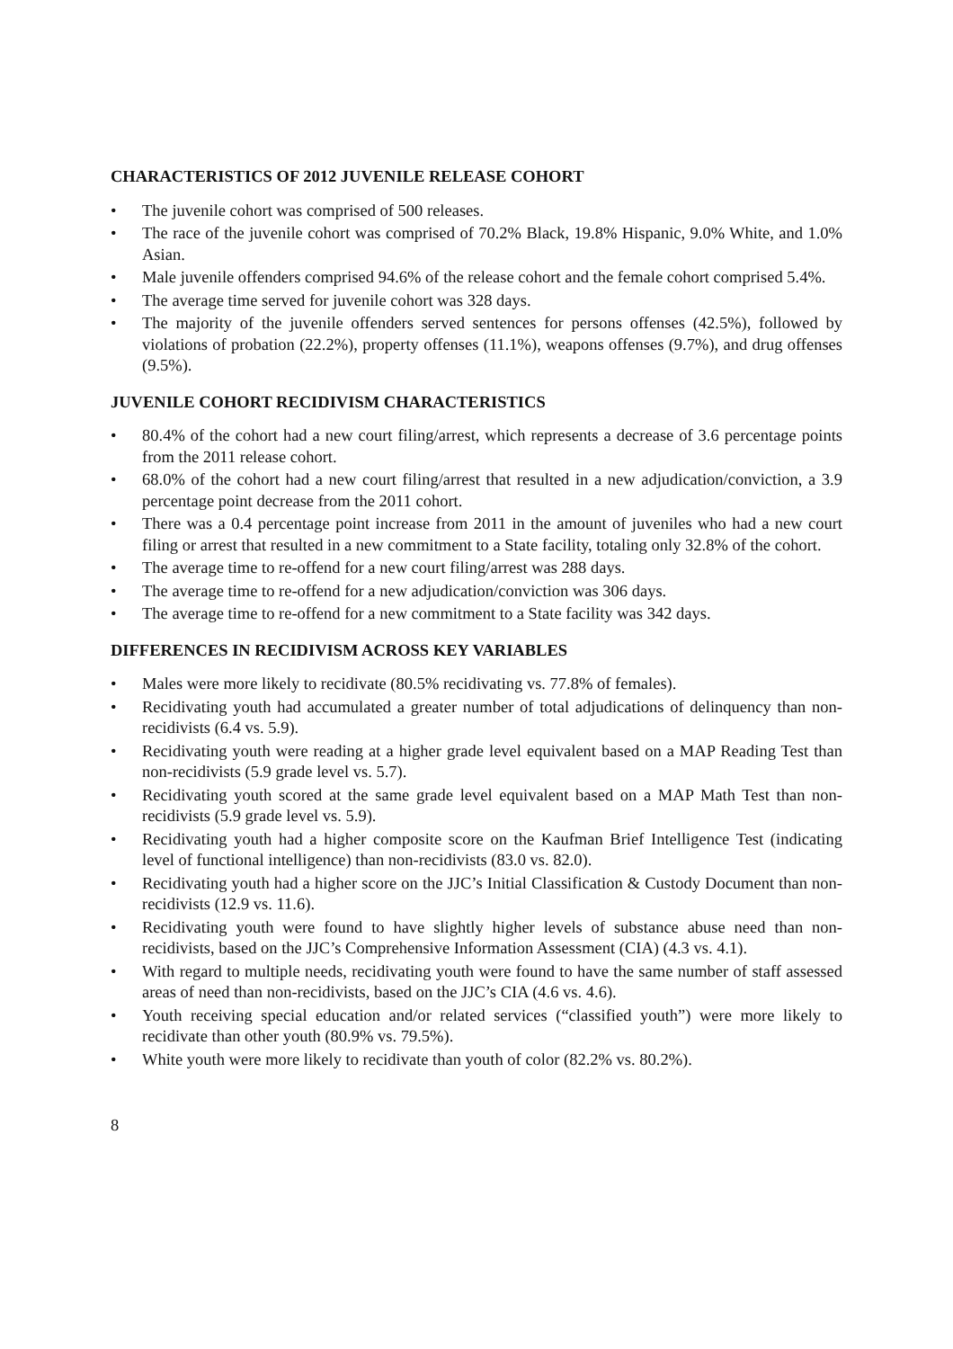CHARACTERISTICS OF 2012 JUVENILE RELEASE COHORT
• The juvenile cohort was comprised of 500 releases.
• The race of the juvenile cohort was comprised of 70.2% Black, 19.8% Hispanic, 9.0% White, and 1.0% Asian.
• Male juvenile offenders comprised 94.6% of the release cohort and the female cohort comprised 5.4%.
• The average time served for juvenile cohort was 328 days.
• The majority of the juvenile offenders served sentences for persons offenses (42.5%), followed by violations of probation (22.2%), property offenses (11.1%), weapons offenses (9.7%), and drug offenses (9.5%).
JUVENILE COHORT RECIDIVISM CHARACTERISTICS
• 80.4% of the cohort had a new court filing/arrest, which represents a decrease of 3.6 percentage points from the 2011 release cohort.
• 68.0% of the cohort had a new court filing/arrest that resulted in a new adjudication/conviction, a 3.9 percentage point decrease from the 2011 cohort.
• There was a 0.4 percentage point increase from 2011 in the amount of juveniles who had a new court filing or arrest that resulted in a new commitment to a State facility, totaling only 32.8% of the cohort.
• The average time to re-offend for a new court filing/arrest was 288 days.
• The average time to re-offend for a new adjudication/conviction was 306 days.
• The average time to re-offend for a new commitment to a State facility was 342 days.
DIFFERENCES IN RECIDIVISM ACROSS KEY VARIABLES
• Males were more likely to recidivate (80.5% recidivating vs. 77.8% of females).
• Recidivating youth had accumulated a greater number of total adjudications of delinquency than non-recidivists (6.4 vs. 5.9).
• Recidivating youth were reading at a higher grade level equivalent based on a MAP Reading Test than non-recidivists (5.9 grade level vs. 5.7).
• Recidivating youth scored at the same grade level equivalent based on a MAP Math Test than non-recidivists (5.9 grade level vs. 5.9).
• Recidivating youth had a higher composite score on the Kaufman Brief Intelligence Test (indicating level of functional intelligence) than non-recidivists (83.0 vs. 82.0).
• Recidivating youth had a higher score on the JJC’s Initial Classification & Custody Document than non-recidivists (12.9 vs. 11.6).
• Recidivating youth were found to have slightly higher levels of substance abuse need than non-recidivists, based on the JJC’s Comprehensive Information Assessment (CIA) (4.3 vs. 4.1).
• With regard to multiple needs, recidivating youth were found to have the same number of staff assessed areas of need than non-recidivists, based on the JJC’s CIA (4.6 vs. 4.6).
• Youth receiving special education and/or related services (“classified youth”) were more likely to recidivate than other youth (80.9% vs. 79.5%).
• White youth were more likely to recidivate than youth of color (82.2% vs. 80.2%).
8